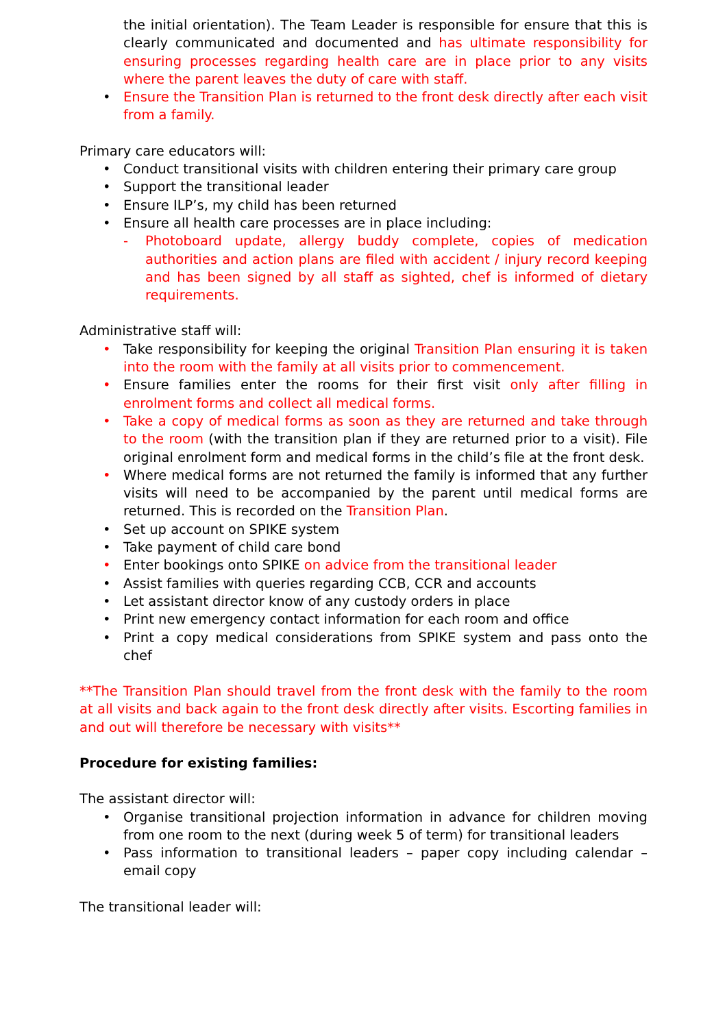the initial orientation). The Team Leader is responsible for ensure that this is clearly communicated and documented and has ultimate responsibility for ensuring processes regarding health care are in place prior to any visits where the parent leaves the duty of care with staff.
• Ensure the Transition Plan is returned to the front desk directly after each visit from a family.
Primary care educators will:
• Conduct transitional visits with children entering their primary care group
• Support the transitional leader
• Ensure ILP’s, my child has been returned
• Ensure all health care processes are in place including:
- Photoboard update, allergy buddy complete, copies of medication authorities and action plans are filed with accident / injury record keeping and has been signed by all staff as sighted, chef is informed of dietary requirements.
Administrative staff will:
• Take responsibility for keeping the original Transition Plan ensuring it is taken into the room with the family at all visits prior to commencement.
• Ensure families enter the rooms for their first visit only after filling in enrolment forms and collect all medical forms.
• Take a copy of medical forms as soon as they are returned and take through to the room (with the transition plan if they are returned prior to a visit). File original enrolment form and medical forms in the child’s file at the front desk.
• Where medical forms are not returned the family is informed that any further visits will need to be accompanied by the parent until medical forms are returned. This is recorded on the Transition Plan.
• Set up account on SPIKE system
• Take payment of child care bond
• Enter bookings onto SPIKE on advice from the transitional leader
• Assist families with queries regarding CCB, CCR and accounts
• Let assistant director know of any custody orders in place
• Print new emergency contact information for each room and office
• Print a copy medical considerations from SPIKE system and pass onto the chef
**The Transition Plan should travel from the front desk with the family to the room at all visits and back again to the front desk directly after visits. Escorting families in and out will therefore be necessary with visits**
Procedure for existing families:
The assistant director will:
• Organise transitional projection information in advance for children moving from one room to the next (during week 5 of term) for transitional leaders
• Pass information to transitional leaders – paper copy including calendar – email copy
The transitional leader will: